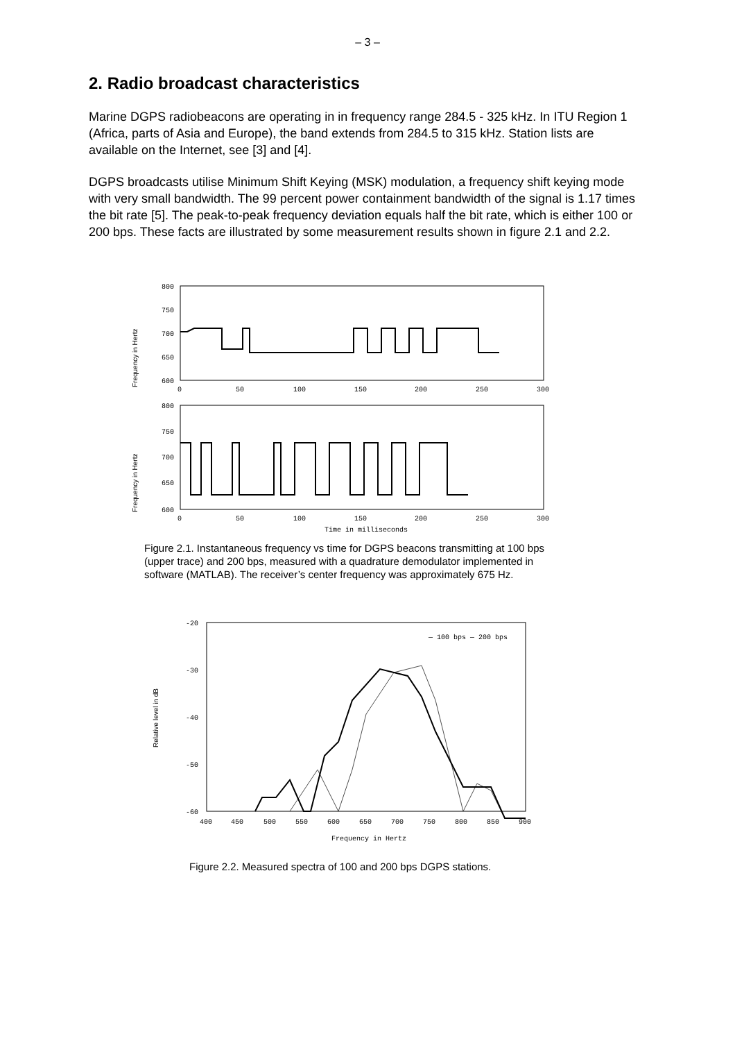– 3 –
2. Radio broadcast characteristics
Marine DGPS radiobeacons are operating in in frequency range 284.5 - 325 kHz. In ITU Region 1 (Africa, parts of Asia and Europe), the band extends from 284.5 to 315 kHz. Station lists are available on the Internet, see [3] and [4].
DGPS broadcasts utilise Minimum Shift Keying (MSK) modulation, a frequency shift keying mode with very small bandwidth. The 99 percent power containment bandwidth of the signal is 1.17 times the bit rate [5]. The peak-to-peak frequency deviation equals half the bit rate, which is either 100 or 200 bps. These facts are illustrated by some measurement results shown in figure 2.1 and 2.2.
800
750
700
650
600
0
50
100
150
200
250
300
800
750
700
650
600
0
50
100
150
200
250
300
Time in milliseconds
Frequency in Hertz
Frequency in Hertz
Figure 2.1. Instantaneous frequency vs time for DGPS beacons transmitting at 100 bps (upper trace) and 200 bps, measured with a quadrature demodulator implemented in software (MATLAB). The receiver’s center frequency was approximately 675 Hz.
-20
-30
-40
-50
-60
400
450
500
550
600
650
700
750
800
850
900
Frequency in Hertz
— 100 bps — 200 bps
Relative level in dB
Figure 2.2. Measured spectra of 100 and 200 bps DGPS stations.